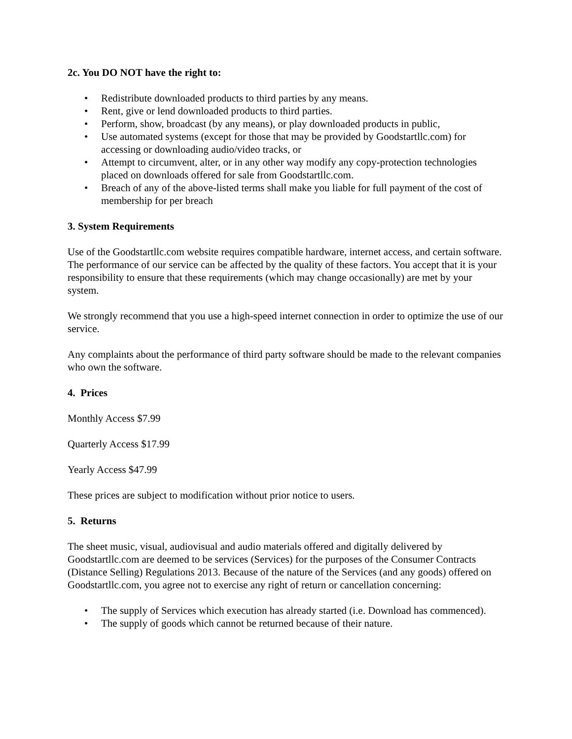2c. You DO NOT have the right to:
• Redistribute downloaded products to third parties by any means.
• Rent, give or lend downloaded products to third parties.
• Perform, show, broadcast (by any means), or play downloaded products in public,
• Use automated systems (except for those that may be provided by Goodstartllc.com) for accessing or downloading audio/video tracks, or
• Attempt to circumvent, alter, or in any other way modify any copy-protection technologies placed on downloads offered for sale from Goodstartllc.com.
• Breach of any of the above-listed terms shall make you liable for full payment of the cost of membership for per breach
3. System Requirements
Use of the Goodstartllc.com website requires compatible hardware, internet access, and certain software. The performance of our service can be affected by the quality of these factors. You accept that it is your responsibility to ensure that these requirements (which may change occasionally) are met by your system.
We strongly recommend that you use a high-speed internet connection in order to optimize the use of our service.
Any complaints about the performance of third party software should be made to the relevant companies who own the software.
4. Prices
Monthly Access $7.99
Quarterly Access $17.99
Yearly Access $47.99
These prices are subject to modification without prior notice to users.
5. Returns
The sheet music, visual, audiovisual and audio materials offered and digitally delivered by Goodstartllc.com are deemed to be services (Services) for the purposes of the Consumer Contracts (Distance Selling) Regulations 2013. Because of the nature of the Services (and any goods) offered on Goodstartllc.com, you agree not to exercise any right of return or cancellation concerning:
• The supply of Services which execution has already started (i.e. Download has commenced).
• The supply of goods which cannot be returned because of their nature.